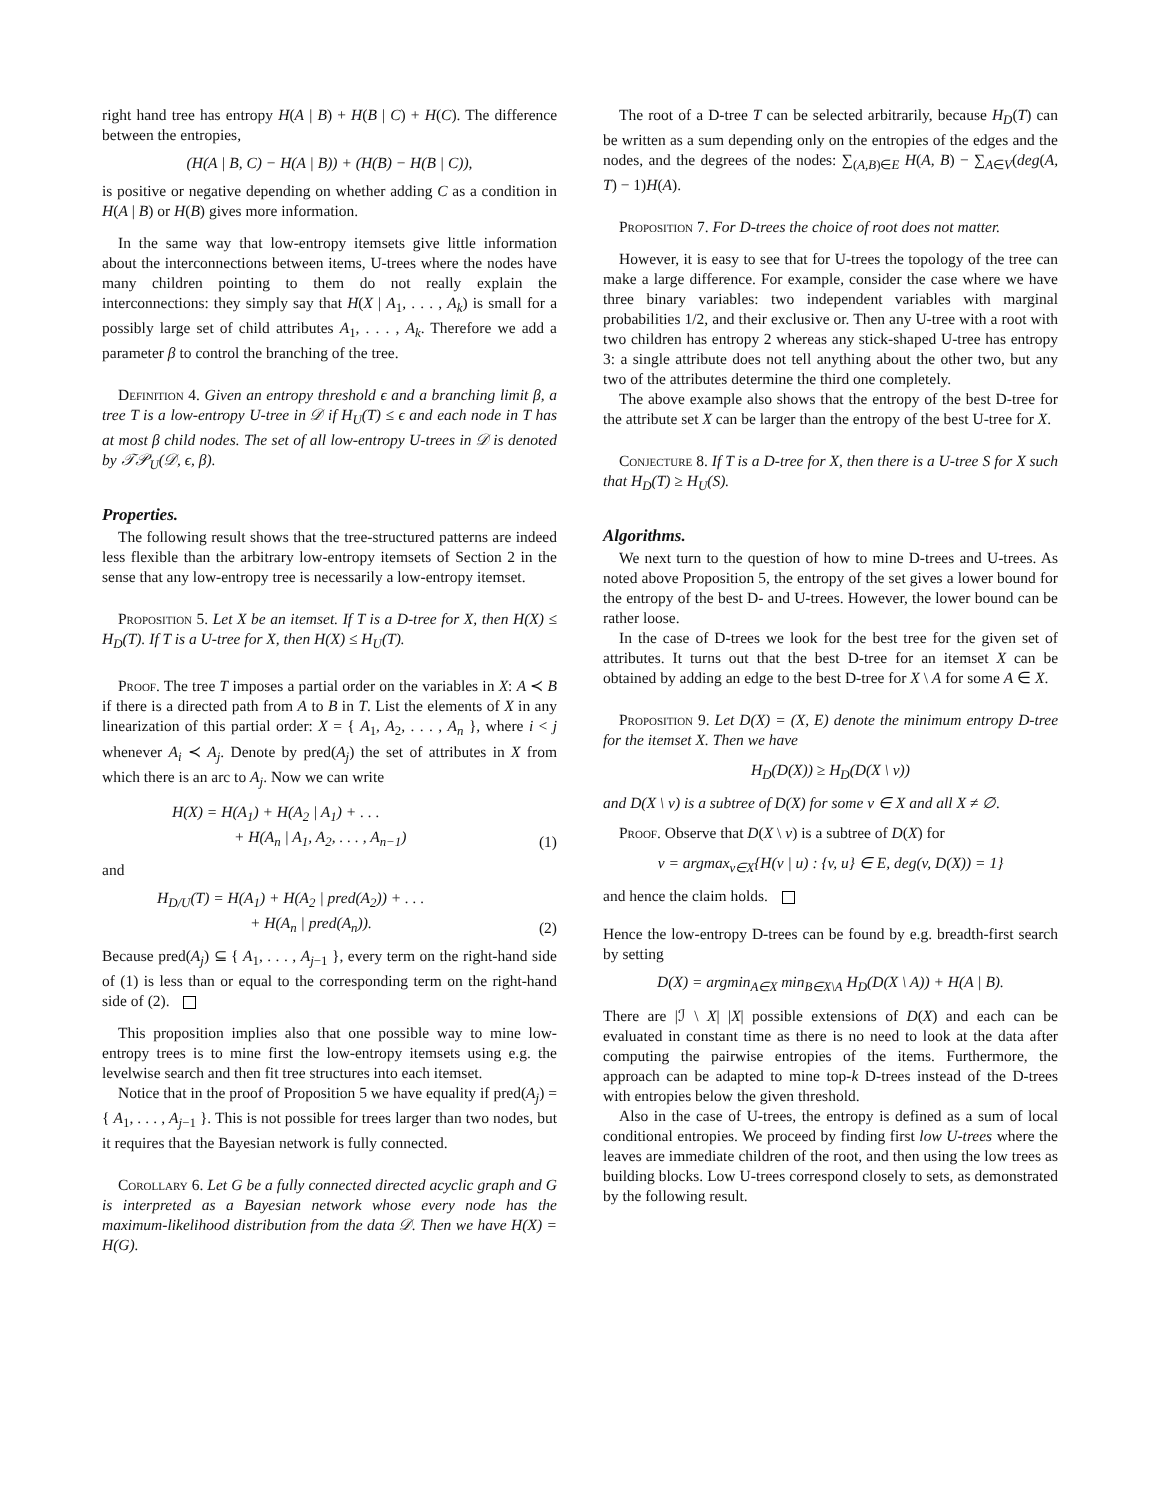right hand tree has entropy H(A | B) + H(B | C) + H(C). The difference between the entropies,
(H(A | B, C) − H(A | B)) + (H(B) − H(B | C)),
is positive or negative depending on whether adding C as a condition in H(A | B) or H(B) gives more information.
In the same way that low-entropy itemsets give little information about the interconnections between items, U-trees where the nodes have many children pointing to them do not really explain the interconnections: they simply say that H(X | A<sub>1</sub>, . . . , A<sub>k</sub>) is small for a possibly large set of child attributes A<sub>1</sub>, . . . , A<sub>k</sub>. Therefore we add a parameter β to control the branching of the tree.
Definition 4. Given an entropy threshold ϵ and a branching limit β, a tree T is a low-entropy U-tree in 𝒟 if H<sub>U</sub>(T) ≤ ϵ and each node in T has at most β child nodes. The set of all low-entropy U-trees in 𝒟 is denoted by 𝒯𝒫<sub>U</sub>(𝒟, ϵ, β).
Properties.
The following result shows that the tree-structured patterns are indeed less flexible than the arbitrary low-entropy itemsets of Section 2 in the sense that any low-entropy tree is necessarily a low-entropy itemset.
Proposition 5. Let X be an itemset. If T is a D-tree for X, then H(X) ≤ H<sub>D</sub>(T). If T is a U-tree for X, then H(X) ≤ H<sub>U</sub>(T).
Proof. The tree T imposes a partial order on the variables in X: A ≺ B if there is a directed path from A to B in T. List the elements of X in any linearization of this partial order: X = { A<sub>1</sub>, A<sub>2</sub>, . . . , A<sub>n</sub> }, where i < j whenever A<sub>i</sub> ≺ A<sub>j</sub>. Denote by pred(A<sub>j</sub>) the set of attributes in X from which there is an arc to A<sub>j</sub>. Now we can write
H(X) = H(A<sub>1</sub>) + H(A<sub>2</sub> | A<sub>1</sub>) + . . .
+ H(A<sub>n</sub> | A<sub>1</sub>, A<sub>2</sub>, . . . , A<sub>n−1</sub>) (1)
and
H<sub>D/U</sub>(T) = H(A<sub>1</sub>) + H(A<sub>2</sub> | pred(A<sub>2</sub>)) + . . .
+ H(A<sub>n</sub> | pred(A<sub>n</sub>)). (2)
Because pred(A<sub>j</sub>) ⊆ { A<sub>1</sub>, . . . , A<sub>j−1</sub> }, every term on the right-hand side of (1) is less than or equal to the corresponding term on the right-hand side of (2).
This proposition implies also that one possible way to mine low-entropy trees is to mine first the low-entropy itemsets using e.g. the levelwise search and then fit tree structures into each itemset.
Notice that in the proof of Proposition 5 we have equality if pred(A<sub>j</sub>) = { A<sub>1</sub>, . . . , A<sub>j−1</sub> }. This is not possible for trees larger than two nodes, but it requires that the Bayesian network is fully connected.
Corollary 6. Let G be a fully connected directed acyclic graph and G is interpreted as a Bayesian network whose every node has the maximum-likelihood distribution from the data 𝒟. Then we have H(X) = H(G).
The root of a D-tree T can be selected arbitrarily, because H<sub>D</sub>(T) can be written as a sum depending only on the entropies of the edges and the nodes, and the degrees of the nodes: ∑<sub>(A,B)∈E</sub> H(A, B) − ∑<sub>A∈V</sub>(deg(A, T) − 1)H(A).
Proposition 7. For D-trees the choice of root does not matter.
However, it is easy to see that for U-trees the topology of the tree can make a large difference. For example, consider the case where we have three binary variables: two independent variables with marginal probabilities 1/2, and their exclusive or. Then any U-tree with a root with two children has entropy 2 whereas any stick-shaped U-tree has entropy 3: a single attribute does not tell anything about the other two, but any two of the attributes determine the third one completely.
The above example also shows that the entropy of the best D-tree for the attribute set X can be larger than the entropy of the best U-tree for X.
Conjecture 8. If T is a D-tree for X, then there is a U-tree S for X such that H<sub>D</sub>(T) ≥ H<sub>U</sub>(S).
Algorithms.
We next turn to the question of how to mine D-trees and U-trees. As noted above Proposition 5, the entropy of the set gives a lower bound for the entropy of the best D- and U-trees. However, the lower bound can be rather loose.
In the case of D-trees we look for the best tree for the given set of attributes. It turns out that the best D-tree for an itemset X can be obtained by adding an edge to the best D-tree for X \ A for some A ∈ X.
Proposition 9. Let D(X) = (X, E) denote the minimum entropy D-tree for the itemset X. Then we have
H<sub>D</sub>(D(X)) ≥ H<sub>D</sub>(D(X \ v))
and D(X \ v) is a subtree of D(X) for some v ∈ X and all X ≠ ∅.
Proof. Observe that D(X \ v) is a subtree of D(X) for
v = argmax<sub>v∈X</sub>{H(v | u) : {v, u} ∈ E, deg(v, D(X)) = 1}
and hence the claim holds.
Hence the low-entropy D-trees can be found by e.g. breadth-first search by setting
D(X) = argmin<sub>A∈X</sub> min<sub>B∈X\A</sub> H<sub>D</sub>(D(X \ A)) + H(A | B).
There are |ℐ \ X| |X| possible extensions of D(X) and each can be evaluated in constant time as there is no need to look at the data after computing the pairwise entropies of the items. Furthermore, the approach can be adapted to mine top-k D-trees instead of the D-trees with entropies below the given threshold.
Also in the case of U-trees, the entropy is defined as a sum of local conditional entropies. We proceed by finding first low U-trees where the leaves are immediate children of the root, and then using the low trees as building blocks. Low U-trees correspond closely to sets, as demonstrated by the following result.